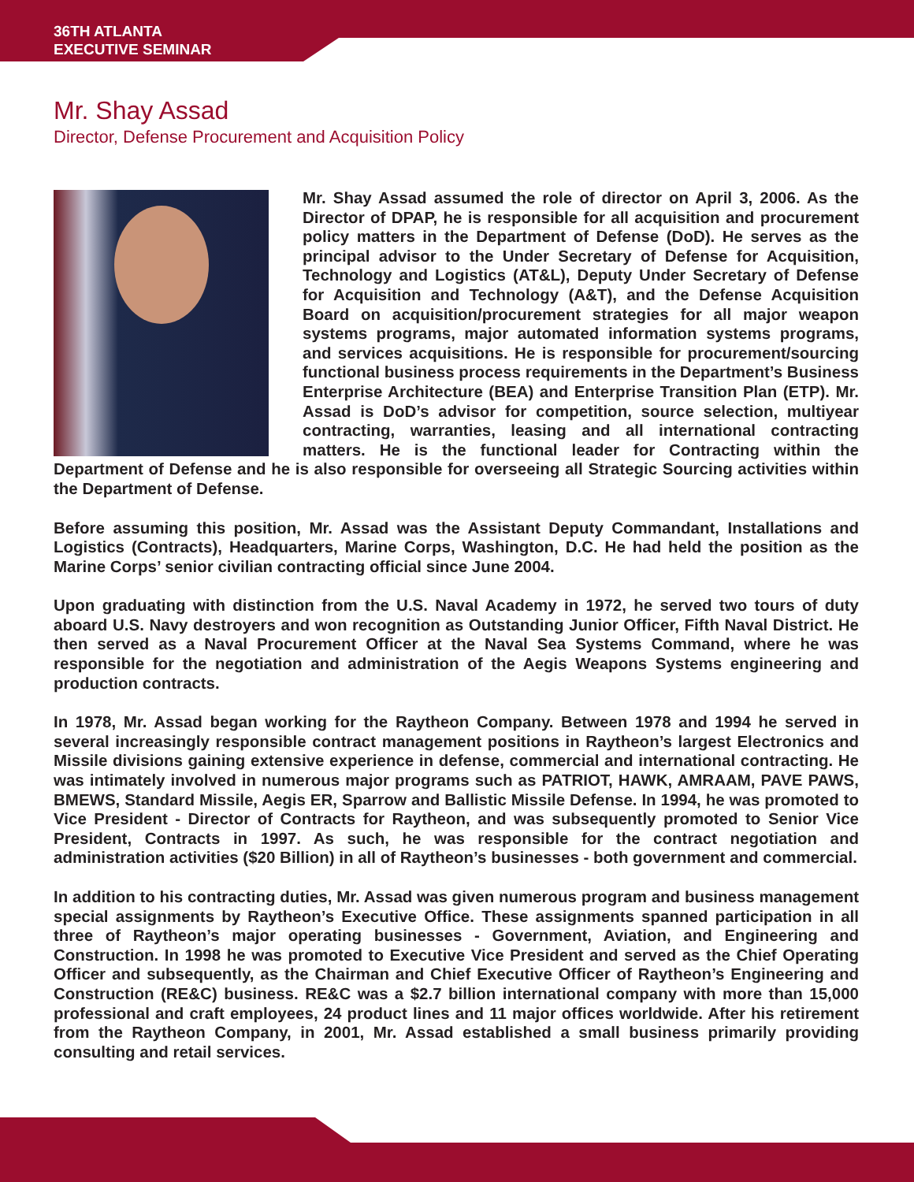36TH ATLANTA
EXECUTIVE SEMINAR
Mr. Shay Assad
Director, Defense Procurement and Acquisition Policy
Mr. Shay Assad assumed the role of director on April 3, 2006. As the Director of DPAP, he is responsible for all acquisition and procurement policy matters in the Department of Defense (DoD). He serves as the principal advisor to the Under Secretary of Defense for Acquisition, Technology and Logistics (AT&L), Deputy Under Secretary of Defense for Acquisition and Technology (A&T), and the Defense Acquisition Board on acquisition/procurement strategies for all major weapon systems programs, major automated information systems programs, and services acquisitions. He is responsible for procurement/sourcing functional business process requirements in the Department’s Business Enterprise Architecture (BEA) and Enterprise Transition Plan (ETP). Mr. Assad is DoD’s advisor for competition, source selection, multiyear contracting, warranties, leasing and all international contracting matters. He is the functional leader for Contracting within the Department of Defense and he is also responsible for overseeing all Strategic Sourcing activities within the Department of Defense.
Before assuming this position, Mr. Assad was the Assistant Deputy Commandant, Installations and Logistics (Contracts), Headquarters, Marine Corps, Washington, D.C. He had held the position as the Marine Corps’ senior civilian contracting official since June 2004.
Upon graduating with distinction from the U.S. Naval Academy in 1972, he served two tours of duty aboard U.S. Navy destroyers and won recognition as Outstanding Junior Officer, Fifth Naval District. He then served as a Naval Procurement Officer at the Naval Sea Systems Command, where he was responsible for the negotiation and administration of the Aegis Weapons Systems engineering and production contracts.
In 1978, Mr. Assad began working for the Raytheon Company. Between 1978 and 1994 he served in several increasingly responsible contract management positions in Raytheon’s largest Electronics and Missile divisions gaining extensive experience in defense, commercial and international contracting. He was intimately involved in numerous major programs such as PATRIOT, HAWK, AMRAAM, PAVE PAWS, BMEWS, Standard Missile, Aegis ER, Sparrow and Ballistic Missile Defense. In 1994, he was promoted to Vice President - Director of Contracts for Raytheon, and was subsequently promoted to Senior Vice President, Contracts in 1997. As such, he was responsible for the contract negotiation and administration activities ($20 Billion) in all of Raytheon’s businesses - both government and commercial.
In addition to his contracting duties, Mr. Assad was given numerous program and business management special assignments by Raytheon’s Executive Office. These assignments spanned participation in all three of Raytheon’s major operating businesses - Government, Aviation, and Engineering and Construction. In 1998 he was promoted to Executive Vice President and served as the Chief Operating Officer and subsequently, as the Chairman and Chief Executive Officer of Raytheon’s Engineering and Construction (RE&C) business. RE&C was a $2.7 billion international company with more than 15,000 professional and craft employees, 24 product lines and 11 major offices worldwide. After his retirement from the Raytheon Company, in 2001, Mr. Assad established a small business primarily providing consulting and retail services.